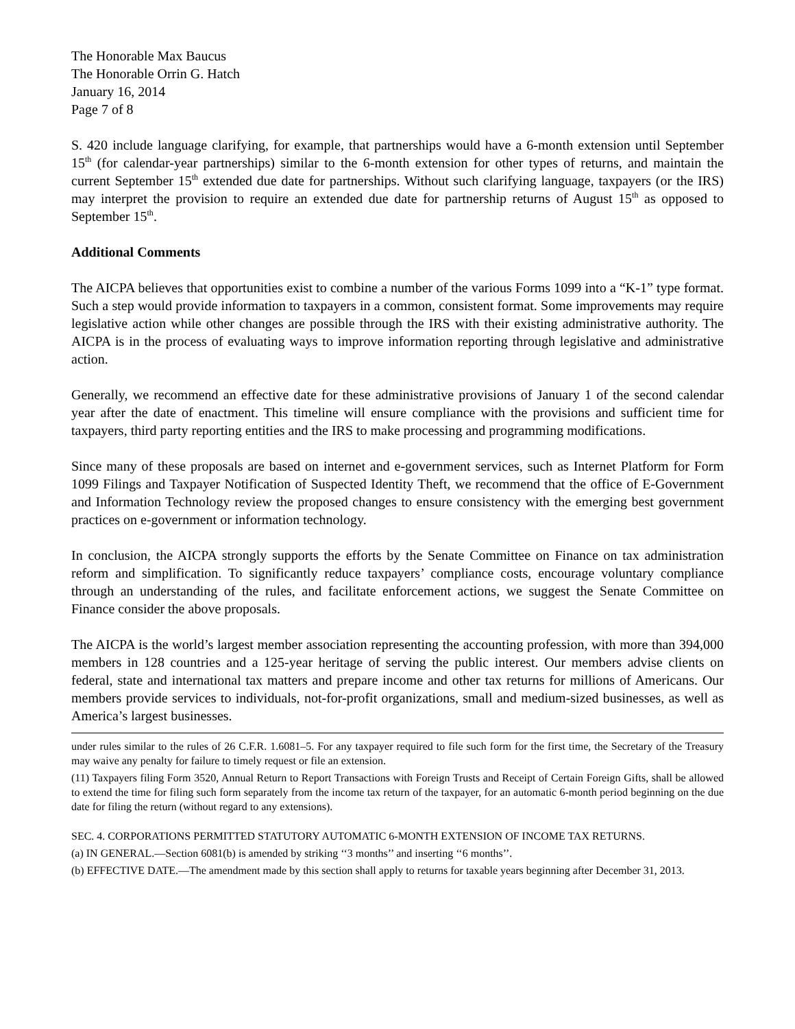The Honorable Max Baucus
The Honorable Orrin G. Hatch
January 16, 2014
Page 7 of 8
S. 420 include language clarifying, for example, that partnerships would have a 6-month extension until September 15<sup>th</sup> (for calendar-year partnerships) similar to the 6-month extension for other types of returns, and maintain the current September 15<sup>th</sup> extended due date for partnerships. Without such clarifying language, taxpayers (or the IRS) may interpret the provision to require an extended due date for partnership returns of August 15<sup>th</sup> as opposed to September 15<sup>th</sup>.
Additional Comments
The AICPA believes that opportunities exist to combine a number of the various Forms 1099 into a “K-1” type format. Such a step would provide information to taxpayers in a common, consistent format. Some improvements may require legislative action while other changes are possible through the IRS with their existing administrative authority. The AICPA is in the process of evaluating ways to improve information reporting through legislative and administrative action.
Generally, we recommend an effective date for these administrative provisions of January 1 of the second calendar year after the date of enactment. This timeline will ensure compliance with the provisions and sufficient time for taxpayers, third party reporting entities and the IRS to make processing and programming modifications.
Since many of these proposals are based on internet and e-government services, such as Internet Platform for Form 1099 Filings and Taxpayer Notification of Suspected Identity Theft, we recommend that the office of E-Government and Information Technology review the proposed changes to ensure consistency with the emerging best government practices on e-government or information technology.
In conclusion, the AICPA strongly supports the efforts by the Senate Committee on Finance on tax administration reform and simplification. To significantly reduce taxpayers’ compliance costs, encourage voluntary compliance through an understanding of the rules, and facilitate enforcement actions, we suggest the Senate Committee on Finance consider the above proposals.
The AICPA is the world’s largest member association representing the accounting profession, with more than 394,000 members in 128 countries and a 125-year heritage of serving the public interest. Our members advise clients on federal, state and international tax matters and prepare income and other tax returns for millions of Americans. Our members provide services to individuals, not-for-profit organizations, small and medium-sized businesses, as well as America’s largest businesses.
under rules similar to the rules of 26 C.F.R. 1.6081–5. For any taxpayer required to file such form for the first time, the Secretary of the Treasury may waive any penalty for failure to timely request or file an extension.
(11) Taxpayers filing Form 3520, Annual Return to Report Transactions with Foreign Trusts and Receipt of Certain Foreign Gifts, shall be allowed to extend the time for filing such form separately from the income tax return of the taxpayer, for an automatic 6-month period beginning on the due date for filing the return (without regard to any extensions).
SEC. 4. CORPORATIONS PERMITTED STATUTORY AUTOMATIC 6-MONTH EXTENSION OF INCOME TAX RETURNS.
(a) IN GENERAL.—Section 6081(b) is amended by striking ‘‘3 months’’ and inserting ‘‘6 months’’.
(b) EFFECTIVE DATE.—The amendment made by this section shall apply to returns for taxable years beginning after December 31, 2013.